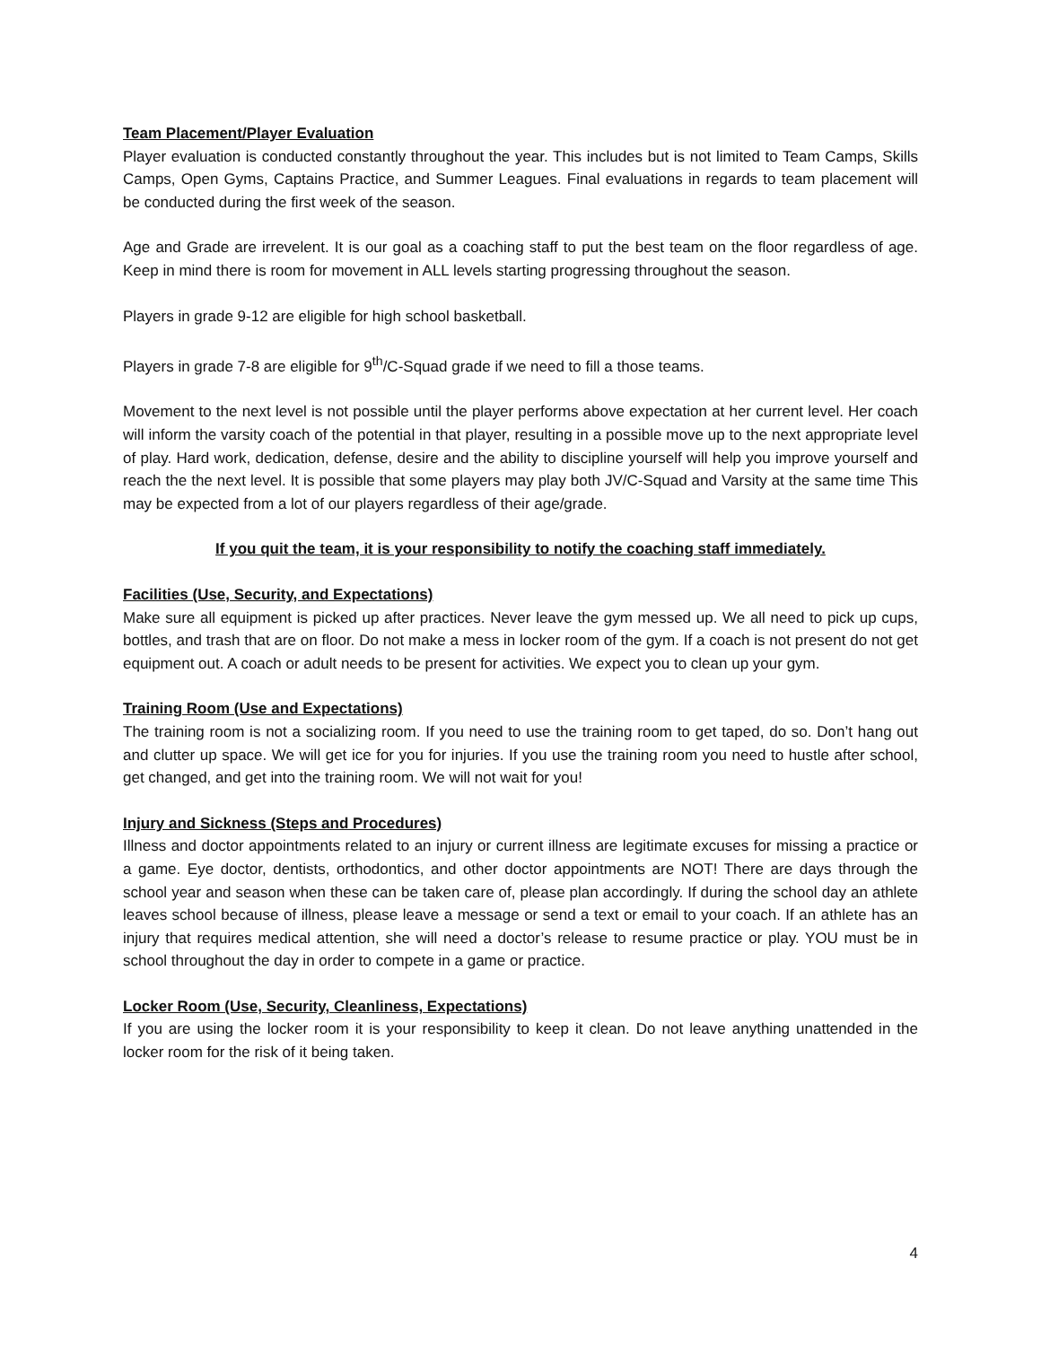Team Placement/Player Evaluation
Player evaluation is conducted constantly throughout the year. This includes but is not limited to Team Camps, Skills Camps, Open Gyms, Captains Practice, and Summer Leagues. Final evaluations in regards to team placement will be conducted during the first week of the season.
Age and Grade are irrevelent. It is our goal as a coaching staff to put the best team on the floor regardless of age. Keep in mind there is room for movement in ALL levels starting progressing throughout the season.
Players in grade 9-12 are eligible for high school basketball.
Players in grade 7-8 are eligible for 9<sup>th</sup>/C-Squad grade if we need to fill a those teams.
Movement to the next level is not possible until the player performs above expectation at her current level. Her coach will inform the varsity coach of the potential in that player, resulting in a possible move up to the next appropriate level of play. Hard work, dedication, defense, desire and the ability to discipline yourself will help you improve yourself and reach the the next level. It is possible that some players may play both JV/C-Squad and Varsity at the same time This may be expected from a lot of our players regardless of their age/grade.
If you quit the team, it is your responsibility to notify the coaching staff immediately.
Facilities (Use, Security, and Expectations)
Make sure all equipment is picked up after practices. Never leave the gym messed up. We all need to pick up cups, bottles, and trash that are on floor. Do not make a mess in locker room of the gym. If a coach is not present do not get equipment out. A coach or adult needs to be present for activities. We expect you to clean up your gym.
Training Room (Use and Expectations)
The training room is not a socializing room. If you need to use the training room to get taped, do so. Don’t hang out and clutter up space. We will get ice for you for injuries. If you use the training room you need to hustle after school, get changed, and get into the training room. We will not wait for you!
Injury and Sickness (Steps and Procedures)
Illness and doctor appointments related to an injury or current illness are legitimate excuses for missing a practice or a game. Eye doctor, dentists, orthodontics, and other doctor appointments are NOT! There are days through the school year and season when these can be taken care of, please plan accordingly. If during the school day an athlete leaves school because of illness, please leave a message or send a text or email to your coach. If an athlete has an injury that requires medical attention, she will need a doctor’s release to resume practice or play. YOU must be in school throughout the day in order to compete in a game or practice.
Locker Room (Use, Security, Cleanliness, Expectations)
If you are using the locker room it is your responsibility to keep it clean. Do not leave anything unattended in the locker room for the risk of it being taken.
4